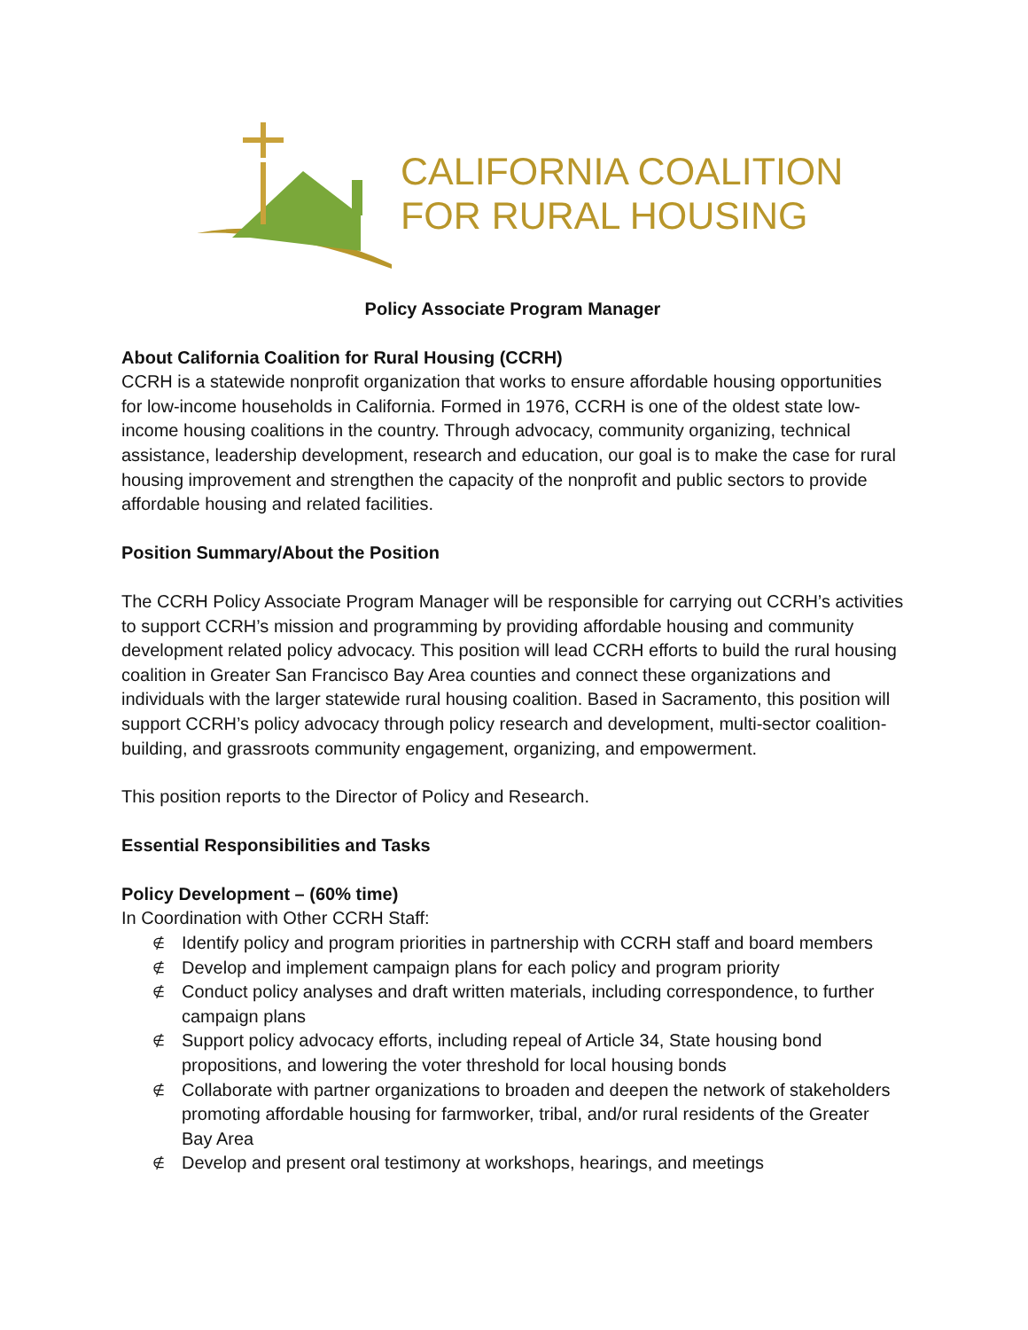CALIFORNIA COALITION
FOR RURAL HOUSING
Policy Associate Program Manager
About California Coalition for Rural Housing (CCRH)
CCRH is a statewide nonprofit organization that works to ensure affordable housing opportunities for low-income households in California. Formed in 1976, CCRH is one of the oldest state low-income housing coalitions in the country. Through advocacy, community organizing, technical assistance, leadership development, research and education, our goal is to make the case for rural housing improvement and strengthen the capacity of the nonprofit and public sectors to provide affordable housing and related facilities.
Position Summary/About the Position
The CCRH Policy Associate Program Manager will be responsible for carrying out CCRH’s activities to support CCRH’s mission and programming by providing affordable housing and community development related policy advocacy. This position will lead CCRH efforts to build the rural housing coalition in Greater San Francisco Bay Area counties and connect these organizations and individuals with the larger statewide rural housing coalition. Based in Sacramento, this position will support CCRH’s policy advocacy through policy research and development, multi-sector coalition-building, and grassroots community engagement, organizing, and empowerment.
This position reports to the Director of Policy and Research.
Essential Responsibilities and Tasks
Policy Development – (60% time)
In Coordination with Other CCRH Staff:
∉ Identify policy and program priorities in partnership with CCRH staff and board members
∉ Develop and implement campaign plans for each policy and program priority
∉ Conduct policy analyses and draft written materials, including correspondence, to further campaign plans
∉ Support policy advocacy efforts, including repeal of Article 34, State housing bond propositions, and lowering the voter threshold for local housing bonds
∉ Collaborate with partner organizations to broaden and deepen the network of stakeholders promoting affordable housing for farmworker, tribal, and/or rural residents of the Greater Bay Area
∉ Develop and present oral testimony at workshops, hearings, and meetings